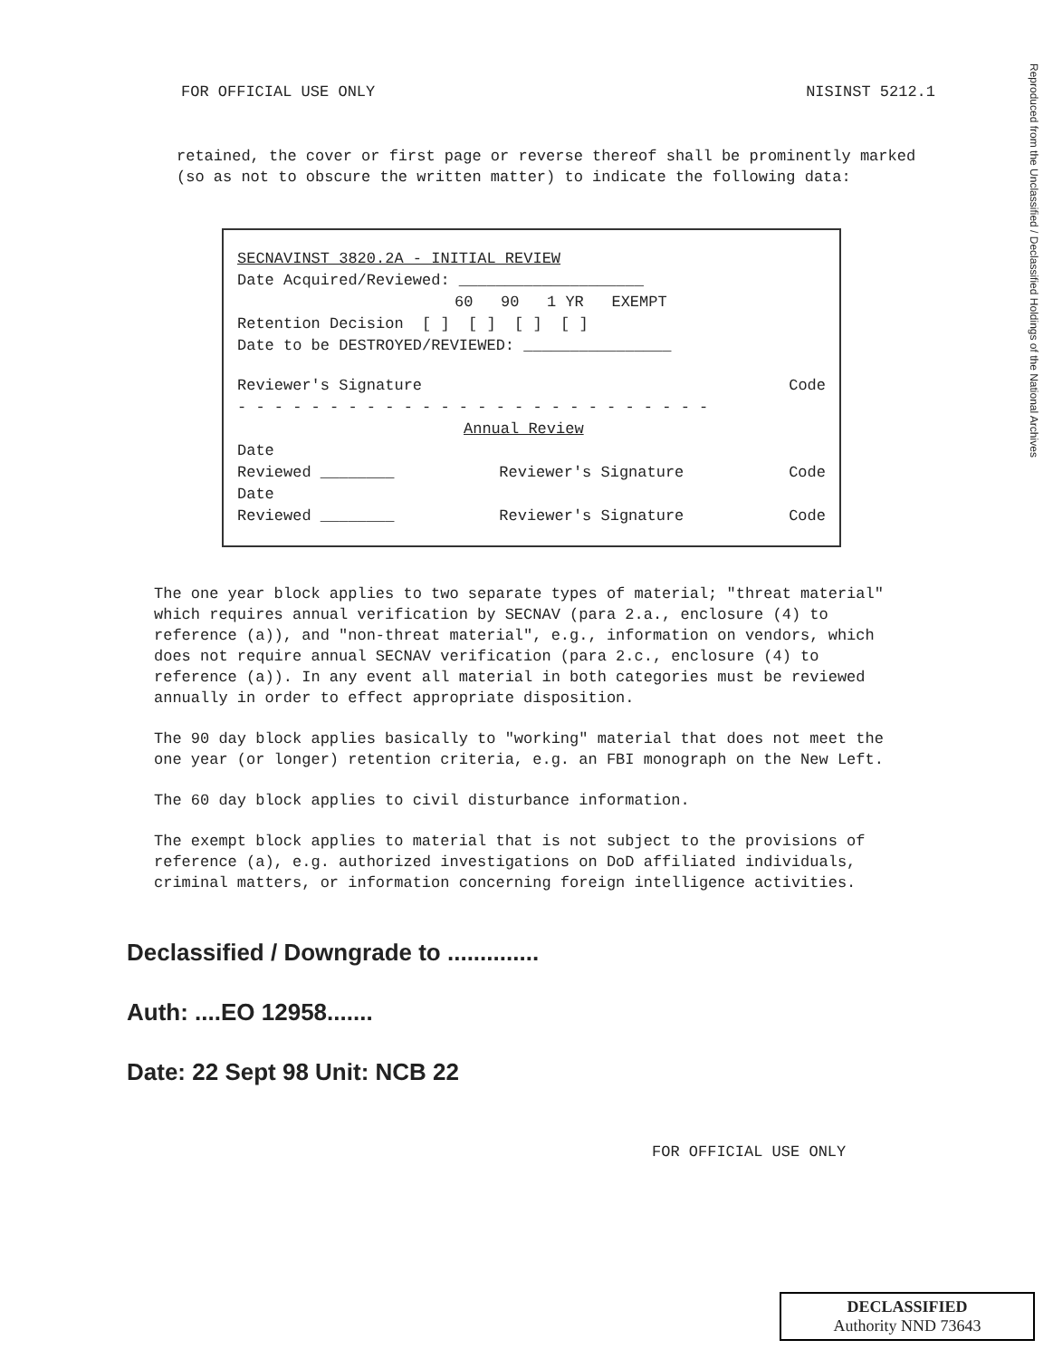Reproduced from the Unclassified / Declassified Holdings of the National Archives
FOR OFFICIAL USE ONLY NISINST 5212.1
retained, the cover or first page or reverse thereof shall be prominently marked (so as not to obscure the written matter) to indicate the following data:
SECNAVINST 3820.2A - INITIAL REVIEW
Date Acquired/Reviewed: ____________________
60 90 1 YR EXEMPT
Retention Decision [ ] [ ] [ ] [ ]
Date to be DESTROYED/REVIEWED: ________________
Reviewer's Signature Code
- - - - - - - - - - - - - - - - - - - - - - - - - -
Annual Review
Date
Reviewed ________ Reviewer's Signature Code
Date
Reviewed ________ Reviewer's Signature Code
The one year block applies to two separate types of material; "threat material" which requires annual verification by SECNAV (para 2.a., enclosure (4) to reference (a)), and "non-threat material", e.g., information on vendors, which does not require annual SECNAV verification (para 2.c., enclosure (4) to reference (a)). In any event all material in both categories must be reviewed annually in order to effect appropriate disposition.
The 90 day block applies basically to "working" material that does not meet the one year (or longer) retention criteria, e.g. an FBI monograph on the New Left.
The 60 day block applies to civil disturbance information.
The exempt block applies to material that is not subject to the provisions of reference (a), e.g. authorized investigations on DoD affiliated individuals, criminal matters, or information concerning foreign intelligence activities.
Declassified / Downgrade to ..............
Auth: ....EO 12958.......
Date: 22 Sept 98 Unit: NCB 22
FOR OFFICIAL USE ONLY
DECLASSIFIED
Authority NND 73643